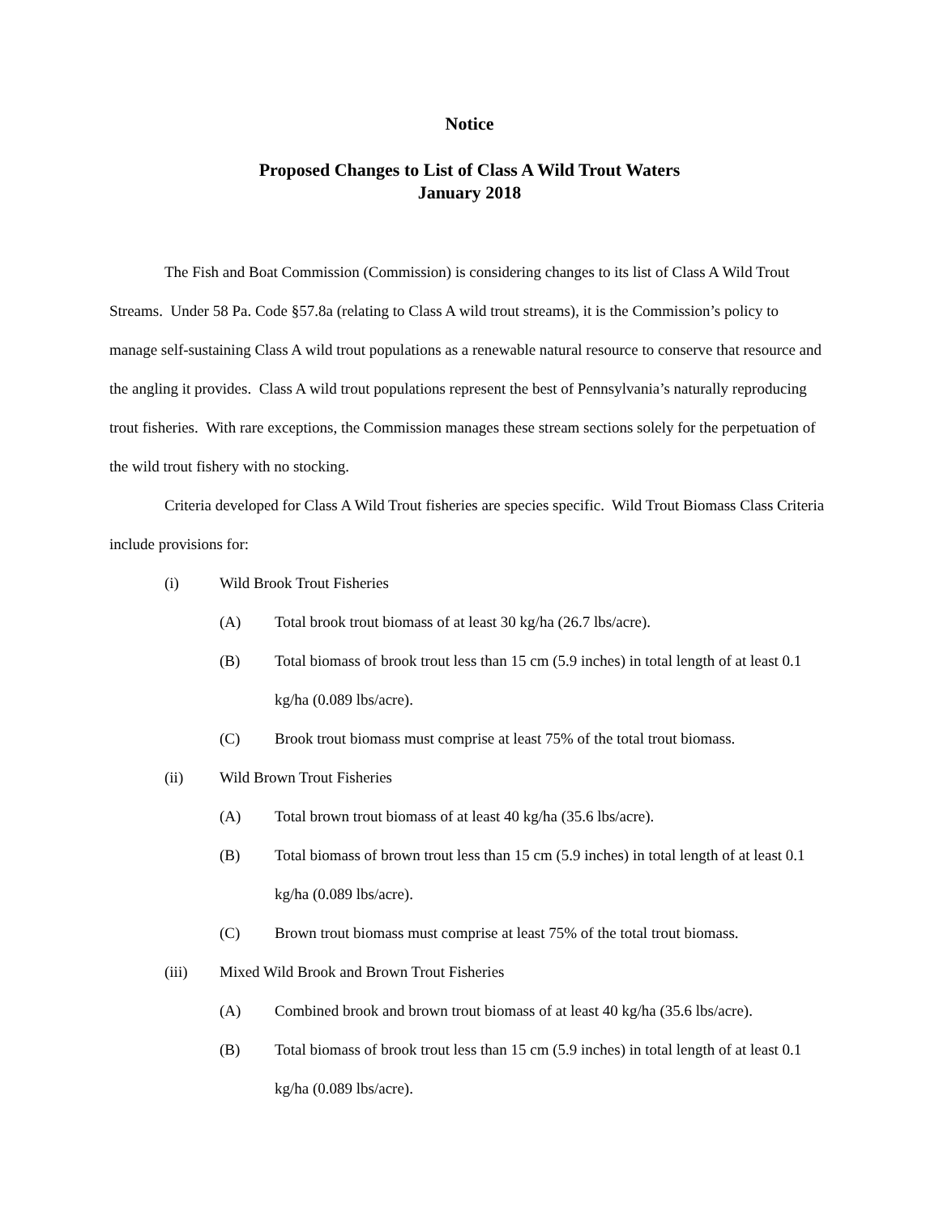Notice
Proposed Changes to List of Class A Wild Trout Waters
January 2018
The Fish and Boat Commission (Commission) is considering changes to its list of Class A Wild Trout Streams. Under 58 Pa. Code §57.8a (relating to Class A wild trout streams), it is the Commission’s policy to manage self-sustaining Class A wild trout populations as a renewable natural resource to conserve that resource and the angling it provides. Class A wild trout populations represent the best of Pennsylvania’s naturally reproducing trout fisheries. With rare exceptions, the Commission manages these stream sections solely for the perpetuation of the wild trout fishery with no stocking.
Criteria developed for Class A Wild Trout fisheries are species specific. Wild Trout Biomass Class Criteria include provisions for:
(i) Wild Brook Trout Fisheries
(A) Total brook trout biomass of at least 30 kg/ha (26.7 lbs/acre).
(B) Total biomass of brook trout less than 15 cm (5.9 inches) in total length of at least 0.1 kg/ha (0.089 lbs/acre).
(C) Brook trout biomass must comprise at least 75% of the total trout biomass.
(ii) Wild Brown Trout Fisheries
(A) Total brown trout biomass of at least 40 kg/ha (35.6 lbs/acre).
(B) Total biomass of brown trout less than 15 cm (5.9 inches) in total length of at least 0.1 kg/ha (0.089 lbs/acre).
(C) Brown trout biomass must comprise at least 75% of the total trout biomass.
(iii) Mixed Wild Brook and Brown Trout Fisheries
(A) Combined brook and brown trout biomass of at least 40 kg/ha (35.6 lbs/acre).
(B) Total biomass of brook trout less than 15 cm (5.9 inches) in total length of at least 0.1 kg/ha (0.089 lbs/acre).